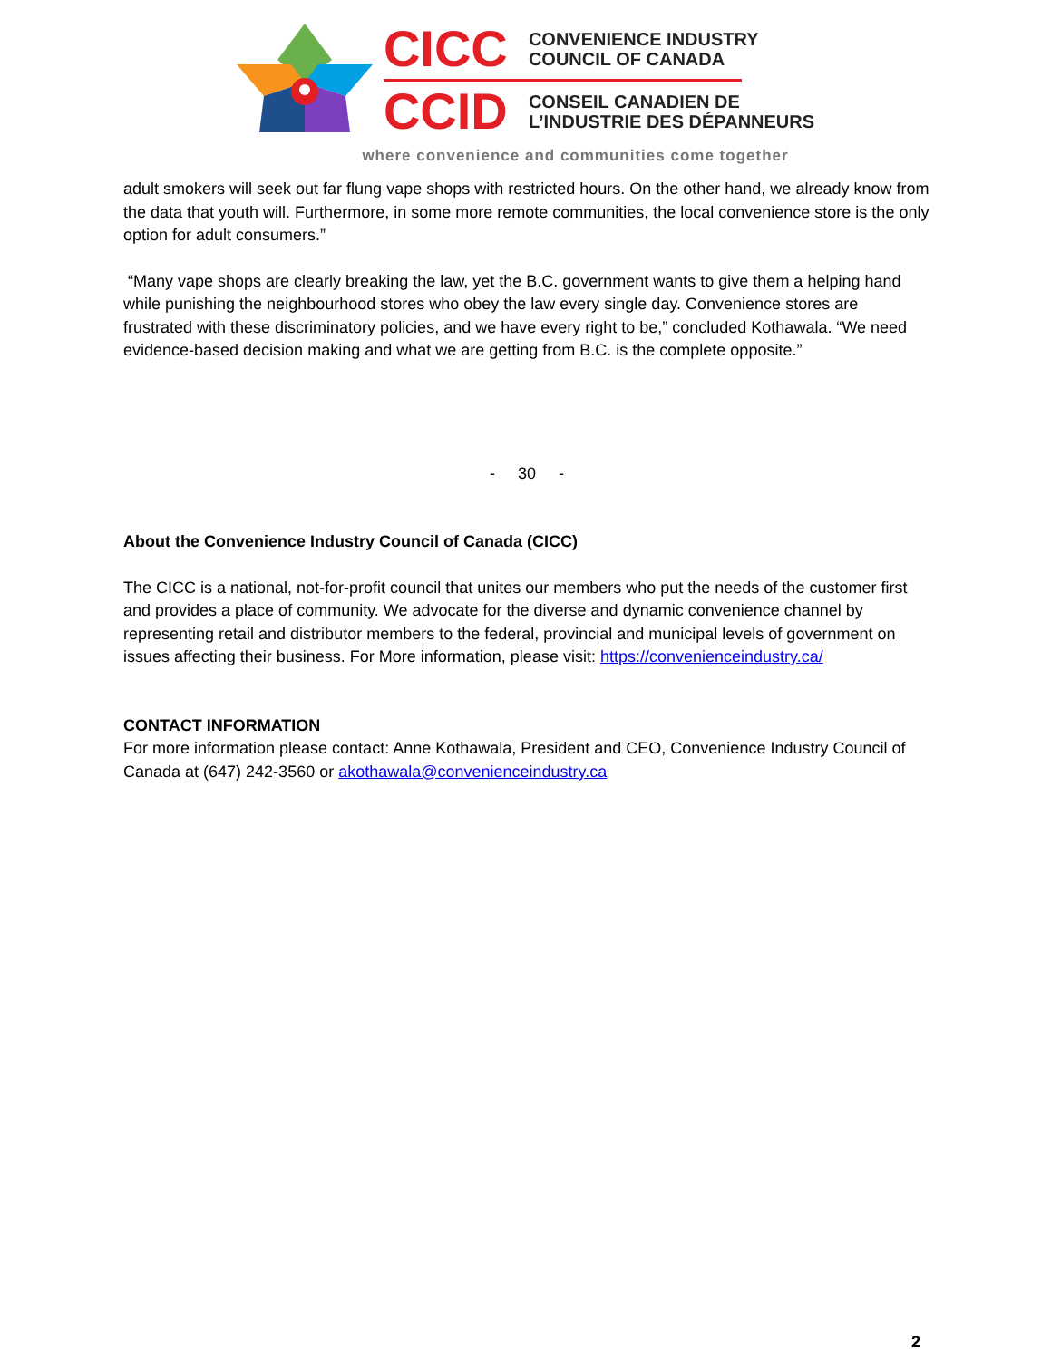CICC
CONVENIENCE INDUSTRY
COUNCIL OF CANADA
CCID
CONSEIL CANADIEN DE
L’INDUSTRIE DES DÉPANNEURS
where convenience and communities come together
adult smokers will seek out far flung vape shops with restricted hours. On the other hand, we already know from the data that youth will. Furthermore, in some more remote communities, the local convenience store is the only option for adult consumers.”
“Many vape shops are clearly breaking the law, yet the B.C. government wants to give them a helping hand while punishing the neighbourhood stores who obey the law every single day. Convenience stores are frustrated with these discriminatory policies, and we have every right to be,” concluded Kothawala. “We need evidence-based decision making and what we are getting from B.C. is the complete opposite.”
- 30 -
About the Convenience Industry Council of Canada (CICC)
The CICC is a national, not-for-profit council that unites our members who put the needs of the customer first and provides a place of community. We advocate for the diverse and dynamic convenience channel by representing retail and distributor members to the federal, provincial and municipal levels of government on issues affecting their business. For More information, please visit: https://convenienceindustry.ca/
CONTACT INFORMATION
For more information please contact: Anne Kothawala, President and CEO, Convenience Industry Council of Canada at (647) 242-3560 or akothawala@convenienceindustry.ca
2